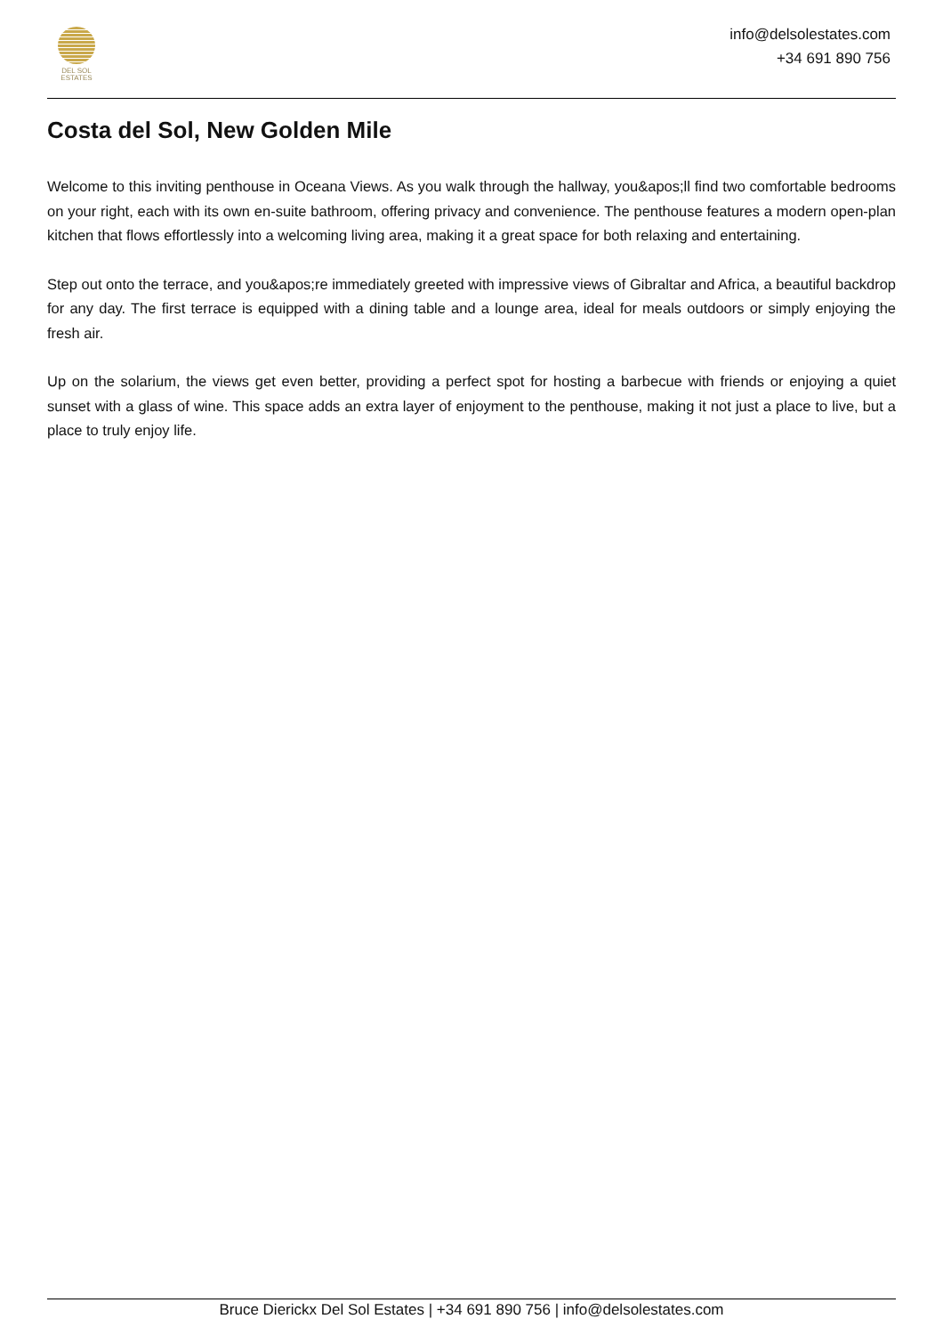DEL SOL
ESTATES
info@delsolestates.com
+34 691 890 756
Costa del Sol, New Golden Mile
Welcome to this inviting penthouse in Oceana Views. As you walk through the hallway, you&apos;ll find two comfortable bedrooms on your right, each with its own en-suite bathroom, offering privacy and convenience. The penthouse features a modern open-plan kitchen that flows effortlessly into a welcoming living area, making it a great space for both relaxing and entertaining.
Step out onto the terrace, and you&apos;re immediately greeted with impressive views of Gibraltar and Africa, a beautiful backdrop for any day. The first terrace is equipped with a dining table and a lounge area, ideal for meals outdoors or simply enjoying the fresh air.
Up on the solarium, the views get even better, providing a perfect spot for hosting a barbecue with friends or enjoying a quiet sunset with a glass of wine. This space adds an extra layer of enjoyment to the penthouse, making it not just a place to live, but a place to truly enjoy life.
Bruce Dierickx Del Sol Estates | +34 691 890 756 | info@delsolestates.com